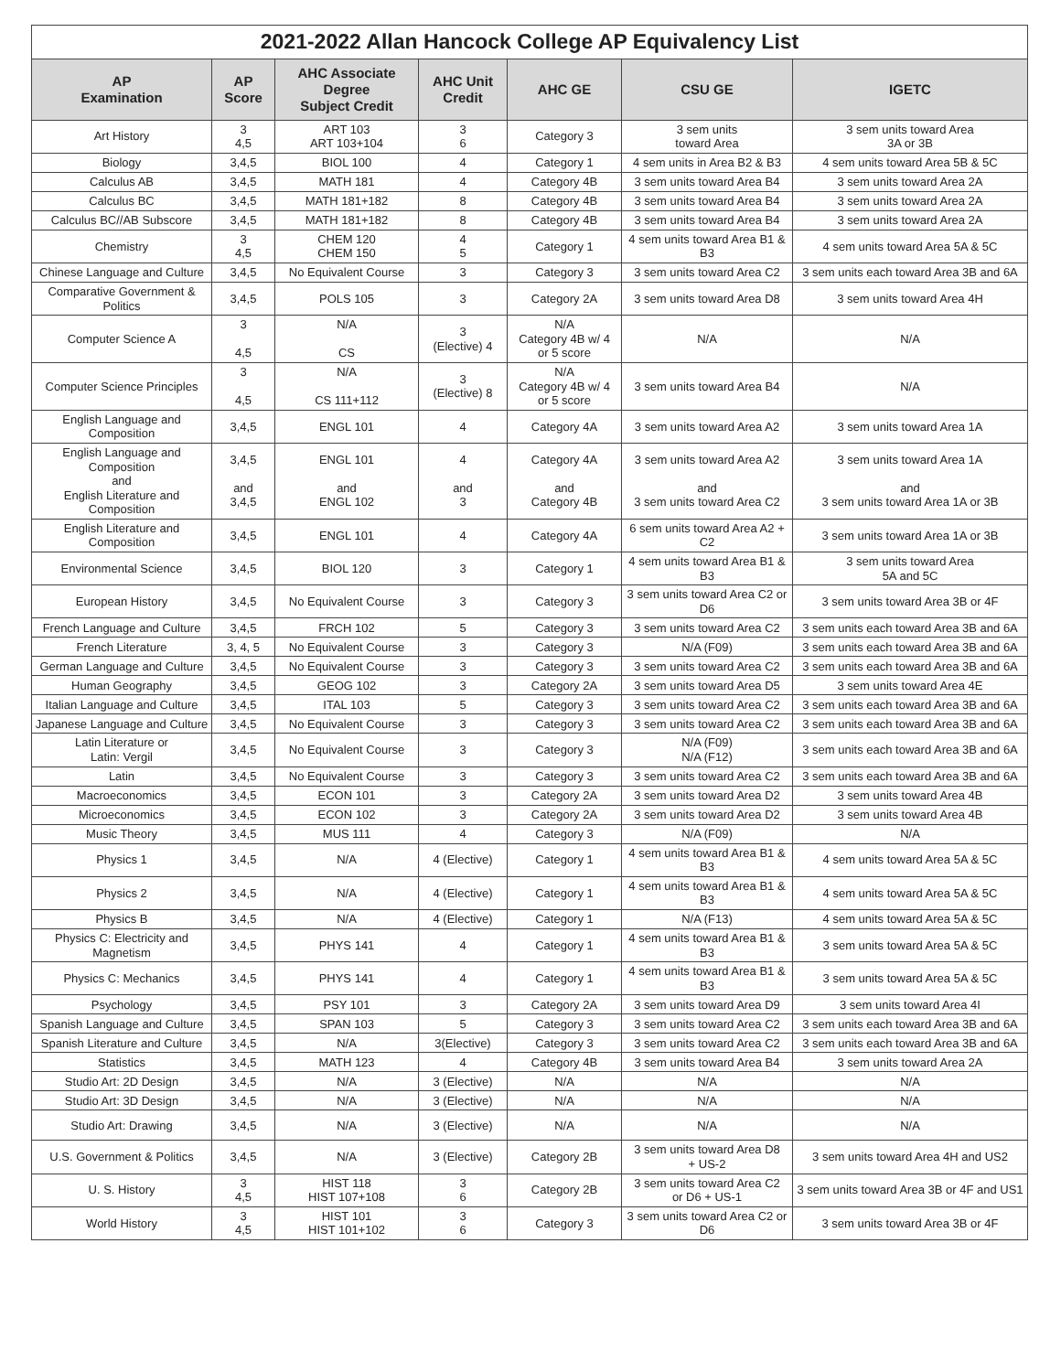| 2021-2022 Allan Hancock College AP Equivalency List | | | | | | |
| AP Examination | AP Score | AHC Associate Degree Subject Credit | AHC Unit Credit | AHC GE | CSU GE | IGETC |
| Art History | 3 4,5 | ART 103 ART 103+104 | 3 6 | Category 3 | 3 sem units toward Area | 3 sem units toward Area 3A or 3B |
| Biology | 3,4,5 | BIOL 100 | 4 | Category 1 | 4 sem units in Area B2 & B3 | 4 sem units toward Area 5B & 5C |
| Calculus AB | 3,4,5 | MATH 181 | 4 | Category 4B | 3 sem units toward Area B4 | 3 sem units toward Area 2A |
| Calculus BC | 3,4,5 | MATH 181+182 | 8 | Category 4B | 3 sem units toward Area B4 | 3 sem units toward Area 2A |
| Calculus BC//AB Subscore | 3,4,5 | MATH 181+182 | 8 | Category 4B | 3 sem units toward Area B4 | 3 sem units toward Area 2A |
| Chemistry | 3 4,5 | CHEM 120 CHEM 150 | 4 5 | Category 1 | 4 sem units toward Area B1 & B3 | 4 sem units toward Area 5A & 5C |
| Chinese Language and Culture | 3,4,5 | No Equivalent Course | 3 | Category 3 | 3 sem units toward Area C2 | 3 sem units each toward Area 3B and 6A |
| Comparative Government & Politics | 3,4,5 | POLS 105 | 3 | Category 2A | 3 sem units toward Area D8 | 3 sem units toward Area 4H |
| Computer Science A | 3 4,5 | N/A CS | 3 (Elective) 4 | N/A Category 4B w/ 4 or 5 score | N/A | N/A |
| Computer Science Principles | 3 4,5 | N/A CS 111+112 | 3 (Elective) 8 | N/A Category 4B w/ 4 or 5 score | 3 sem units toward Area B4 | N/A |
| English Language and Composition | 3,4,5 | ENGL 101 | 4 | Category 4A | 3 sem units toward Area A2 | 3 sem units toward Area 1A |
| English Language and Composition and English Literature and Composition | 3,4,5 and 3,4,5 | ENGL 101 and ENGL 102 | 4 and 3 | Category 4A and Category 4B | 3 sem units toward Area A2 and 3 sem units toward Area C2 | 3 sem units toward Area 1A and 3 sem units toward Area 1A or 3B |
| English Literature and Composition | 3,4,5 | ENGL 101 | 4 | Category 4A | 6 sem units toward Area A2 + C2 | 3 sem units toward Area 1A or 3B |
| Environmental Science | 3,4,5 | BIOL 120 | 3 | Category 1 | 4 sem units toward Area B1 & B3 | 3 sem units toward Area 5A and 5C |
| European History | 3,4,5 | No Equivalent Course | 3 | Category 3 | 3 sem units toward Area C2 or D6 | 3 sem units toward Area 3B or 4F |
| French Language and Culture | 3,4,5 | FRCH 102 | 5 | Category 3 | 3 sem units toward Area C2 | 3 sem units each toward Area 3B and 6A |
| French Literature | 3, 4, 5 | No Equivalent Course | 3 | Category 3 | N/A (F09) | 3 sem units each toward Area 3B and 6A |
| German Language and Culture | 3,4,5 | No Equivalent Course | 3 | Category 3 | 3 sem units toward Area C2 | 3 sem units each toward Area 3B and 6A |
| Human Geography | 3,4,5 | GEOG 102 | 3 | Category 2A | 3 sem units toward Area D5 | 3 sem units toward Area 4E |
| Italian Language and Culture | 3,4,5 | ITAL 103 | 5 | Category 3 | 3 sem units toward Area C2 | 3 sem units each toward Area 3B and 6A |
| Japanese Language and Culture | 3,4,5 | No Equivalent Course | 3 | Category 3 | 3 sem units toward Area C2 | 3 sem units each toward Area 3B and 6A |
| Latin Literature or Latin: Vergil | 3,4,5 | No Equivalent Course | 3 | Category 3 | N/A (F09) N/A (F12) | 3 sem units each toward Area 3B and 6A |
| Latin | 3,4,5 | No Equivalent Course | 3 | Category 3 | 3 sem units toward Area C2 | 3 sem units each toward Area 3B and 6A |
| Macroeconomics | 3,4,5 | ECON 101 | 3 | Category 2A | 3 sem units toward Area D2 | 3 sem units toward Area 4B |
| Microeconomics | 3,4,5 | ECON 102 | 3 | Category 2A | 3 sem units toward Area D2 | 3 sem units toward Area 4B |
| Music Theory | 3,4,5 | MUS 111 | 4 | Category 3 | N/A (F09) | N/A |
| Physics 1 | 3,4,5 | N/A | 4 (Elective) | Category 1 | 4 sem units toward Area B1 & B3 | 4 sem units toward Area 5A & 5C |
| Physics 2 | 3,4,5 | N/A | 4 (Elective) | Category 1 | 4 sem units toward Area B1 & B3 | 4 sem units toward Area 5A & 5C |
| Physics B | 3,4,5 | N/A | 4 (Elective) | Category 1 | N/A (F13) | 4 sem units toward Area 5A & 5C |
| Physics C: Electricity and Magnetism | 3,4,5 | PHYS 141 | 4 | Category 1 | 4 sem units toward Area B1 & B3 | 3 sem units toward Area 5A & 5C |
| Physics C: Mechanics | 3,4,5 | PHYS 141 | 4 | Category 1 | 4 sem units toward Area B1 & B3 | 3 sem units toward Area 5A & 5C |
| Psychology | 3,4,5 | PSY 101 | 3 | Category 2A | 3 sem units toward Area D9 | 3 sem units toward Area 4I |
| Spanish Language and Culture | 3,4,5 | SPAN 103 | 5 | Category 3 | 3 sem units toward Area C2 | 3 sem units each toward Area 3B and 6A |
| Spanish Literature and Culture | 3,4,5 | N/A | 3(Elective) | Category 3 | 3 sem units toward Area C2 | 3 sem units each toward Area 3B and 6A |
| Statistics | 3,4,5 | MATH 123 | 4 | Category 4B | 3 sem units toward Area B4 | 3 sem units toward Area 2A |
| Studio Art: 2D Design | 3,4,5 | N/A | 3 (Elective) | N/A | N/A | N/A |
| Studio Art: 3D Design | 3,4,5 | N/A | 3 (Elective) | N/A | N/A | N/A |
| Studio Art: Drawing | 3,4,5 | N/A | 3 (Elective) | N/A | N/A | N/A |
| U.S. Government & Politics | 3,4,5 | N/A | 3 (Elective) | Category 2B | 3 sem units toward Area D8 + US-2 | 3 sem units toward Area 4H and US2 |
| U. S. History | 3 4,5 | HIST 118 HIST 107+108 | 3 6 | Category 2B | 3 sem units toward Area C2 or D6 + US-1 | 3 sem units toward Area 3B or 4F and US1 |
| World History | 3 4,5 | HIST 101 HIST 101+102 | 3 6 | Category 3 | 3 sem units toward Area C2 or D6 | 3 sem units toward Area 3B or 4F |